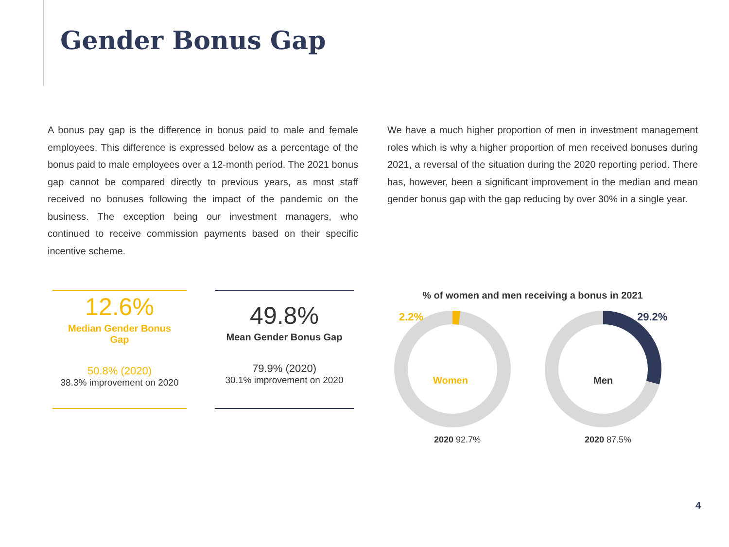Gender Bonus Gap
A bonus pay gap is the difference in bonus paid to male and female employees. This difference is expressed below as a percentage of the bonus paid to male employees over a 12-month period. The 2021 bonus gap cannot be compared directly to previous years, as most staff received no bonuses following the impact of the pandemic on the business. The exception being our investment managers, who continued to receive commission payments based on their specific incentive scheme.
We have a much higher proportion of men in investment management roles which is why a higher proportion of men received bonuses during 2021, a reversal of the situation during the 2020 reporting period. There has, however, been a significant improvement in the median and mean gender bonus gap with the gap reducing by over 30% in a single year.
12.6%
Median Gender Bonus
Gap
50.8% (2020)
38.3% improvement on 2020
49.8%
Mean Gender Bonus Gap
79.9% (2020)
30.1% improvement on 2020
% of women and men receiving a bonus in 2021
2.2%
Women
2020 92.7%
29.2%
Men
2020 87.5%
4